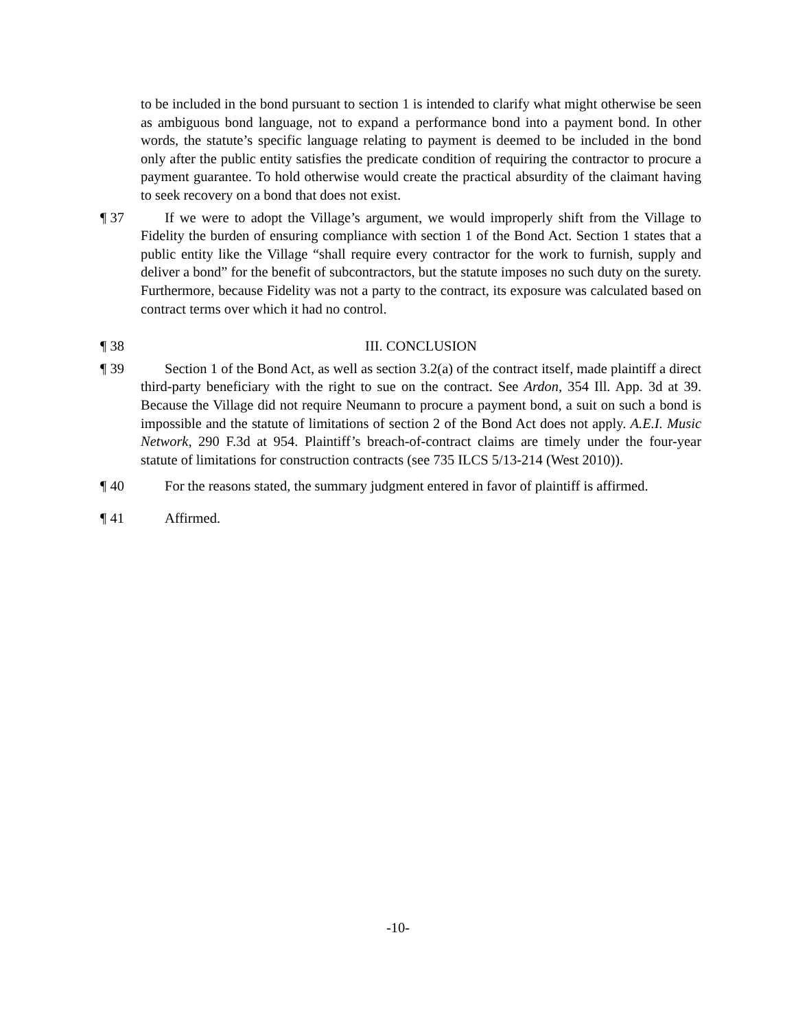to be included in the bond pursuant to section 1 is intended to clarify what might otherwise be seen as ambiguous bond language, not to expand a performance bond into a payment bond. In other words, the statute’s specific language relating to payment is deemed to be included in the bond only after the public entity satisfies the predicate condition of requiring the contractor to procure a payment guarantee. To hold otherwise would create the practical absurdity of the claimant having to seek recovery on a bond that does not exist.
¶ 37 If we were to adopt the Village’s argument, we would improperly shift from the Village to Fidelity the burden of ensuring compliance with section 1 of the Bond Act. Section 1 states that a public entity like the Village “shall require every contractor for the work to furnish, supply and deliver a bond” for the benefit of subcontractors, but the statute imposes no such duty on the surety. Furthermore, because Fidelity was not a party to the contract, its exposure was calculated based on contract terms over which it had no control.
¶ 38 III. CONCLUSION
¶ 39 Section 1 of the Bond Act, as well as section 3.2(a) of the contract itself, made plaintiff a direct third-party beneficiary with the right to sue on the contract. See Ardon, 354 Ill. App. 3d at 39. Because the Village did not require Neumann to procure a payment bond, a suit on such a bond is impossible and the statute of limitations of section 2 of the Bond Act does not apply. A.E.I. Music Network, 290 F.3d at 954. Plaintiff’s breach-of-contract claims are timely under the four-year statute of limitations for construction contracts (see 735 ILCS 5/13-214 (West 2010)).
¶ 40 For the reasons stated, the summary judgment entered in favor of plaintiff is affirmed.
¶ 41 Affirmed.
-10-